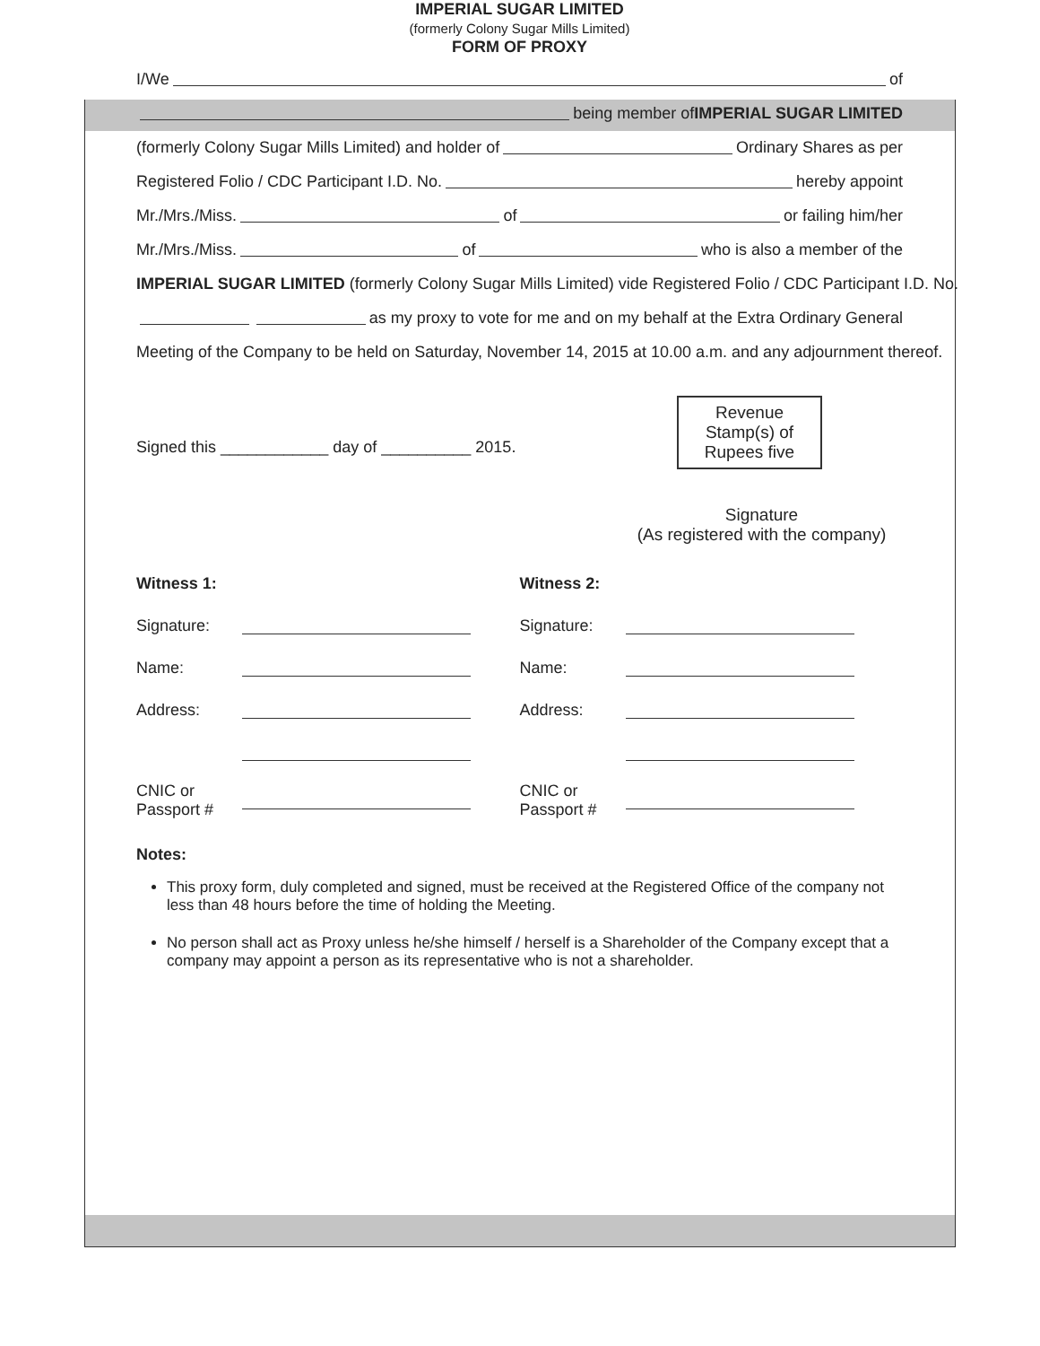IMPERIAL SUGAR LIMITED
(formerly Colony Sugar Mills Limited)
FORM OF PROXY
I/We of
being member of IMPERIAL SUGAR LIMITED
(formerly Colony Sugar Mills Limited) and holder of Ordinary Shares as per
Registered Folio / CDC Participant I.D. No. hereby appoint
Mr./Mrs./Miss. of or failing him/her
Mr./Mrs./Miss. of who is also a member of the
IMPERIAL SUGAR LIMITED (formerly Colony Sugar Mills Limited) vide Registered Folio / CDC Participant I.D. No.
as my proxy to vote for me and on my behalf at the Extra Ordinary General
Meeting of the Company to be held on Saturday, November 14, 2015 at 10.00 a.m. and any adjournment thereof.
Signed this ____________ day of __________ 2015.
Revenue
Stamp(s) of
Rupees five
Signature
(As registered with the company)
Witness 1:
Signature:
Name:
Address:
CNIC or
Passport #
Witness 2:
Signature:
Name:
Address:
CNIC or
Passport #
Notes:
This proxy form, duly completed and signed, must be received at the Registered Office of the company not less than 48 hours before the time of holding the Meeting.
No person shall act as Proxy unless he/she himself / herself is a Shareholder of the Company except that a company may appoint a person as its representative who is not a shareholder.